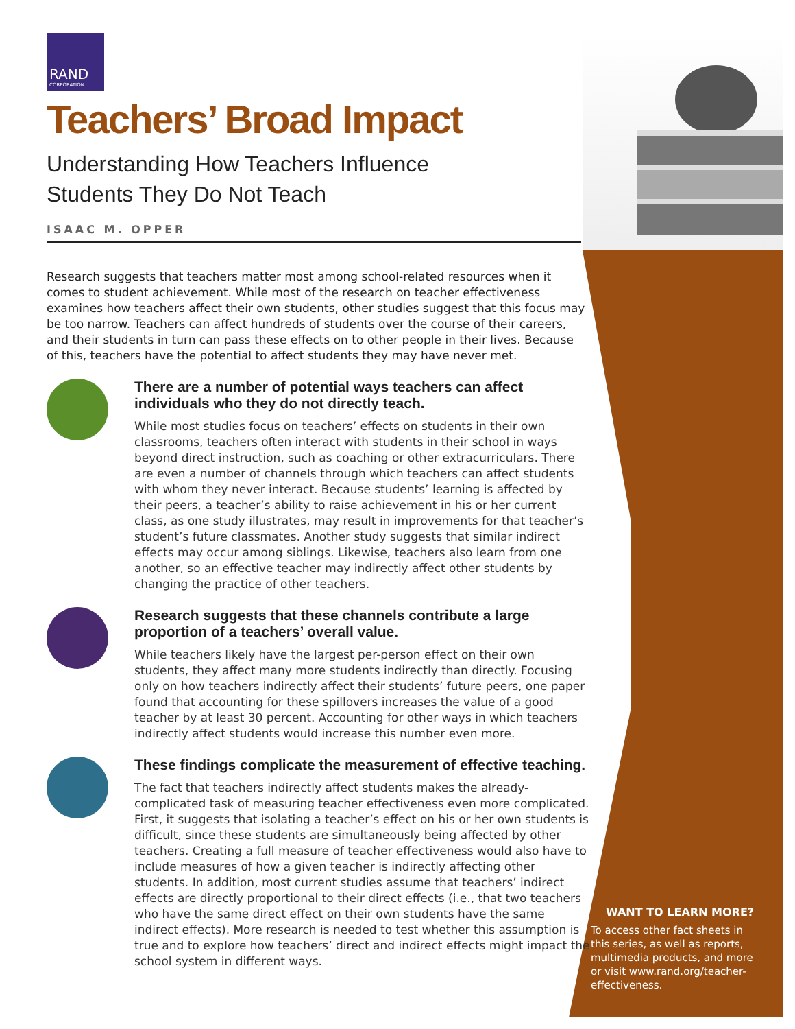RAND
CORPORATION
Teachers’ Broad Impact
Understanding How Teachers Influence
Students They Do Not Teach
ISAAC M. OPPER
Research suggests that teachers matter most among school-related resources when it comes to student achievement. While most of the research on teacher effectiveness examines how teachers affect their own students, other studies suggest that this focus may be too narrow. Teachers can affect hundreds of students over the course of their careers, and their students in turn can pass these effects on to other people in their lives. Because of this, teachers have the potential to affect students they may have never met.
There are a number of potential ways teachers can affect individuals who they do not directly teach.
While most studies focus on teachers’ effects on students in their own classrooms, teachers often interact with students in their school in ways beyond direct instruction, such as coaching or other extracurriculars. There are even a number of channels through which teachers can affect students with whom they never interact. Because students’ learning is affected by their peers, a teacher’s ability to raise achievement in his or her current class, as one study illustrates, may result in improvements for that teacher’s student’s future classmates. Another study suggests that similar indirect effects may occur among siblings. Likewise, teachers also learn from one another, so an effective teacher may indirectly affect other students by changing the practice of other teachers.
Research suggests that these channels contribute a large proportion of a teachers’ overall value.
While teachers likely have the largest per-person effect on their own students, they affect many more students indirectly than directly. Focusing only on how teachers indirectly affect their students’ future peers, one paper found that accounting for these spillovers increases the value of a good teacher by at least 30 percent. Accounting for other ways in which teachers indirectly affect students would increase this number even more.
These findings complicate the measurement of effective teaching.
The fact that teachers indirectly affect students makes the already-complicated task of measuring teacher effectiveness even more complicated. First, it suggests that isolating a teacher’s effect on his or her own students is difficult, since these students are simultaneously being affected by other teachers. Creating a full measure of teacher effectiveness would also have to include measures of how a given teacher is indirectly affecting other students. In addition, most current studies assume that teachers’ indirect effects are directly proportional to their direct effects (i.e., that two teachers who have the same direct effect on their own students have the same indirect effects). More research is needed to test whether this assumption is true and to explore how teachers’ direct and indirect effects might impact the school system in different ways.
WANT TO LEARN MORE?
To access other fact sheets in this series, as well as reports, multimedia products, and more or visit www.rand.org/teacher-effectiveness.